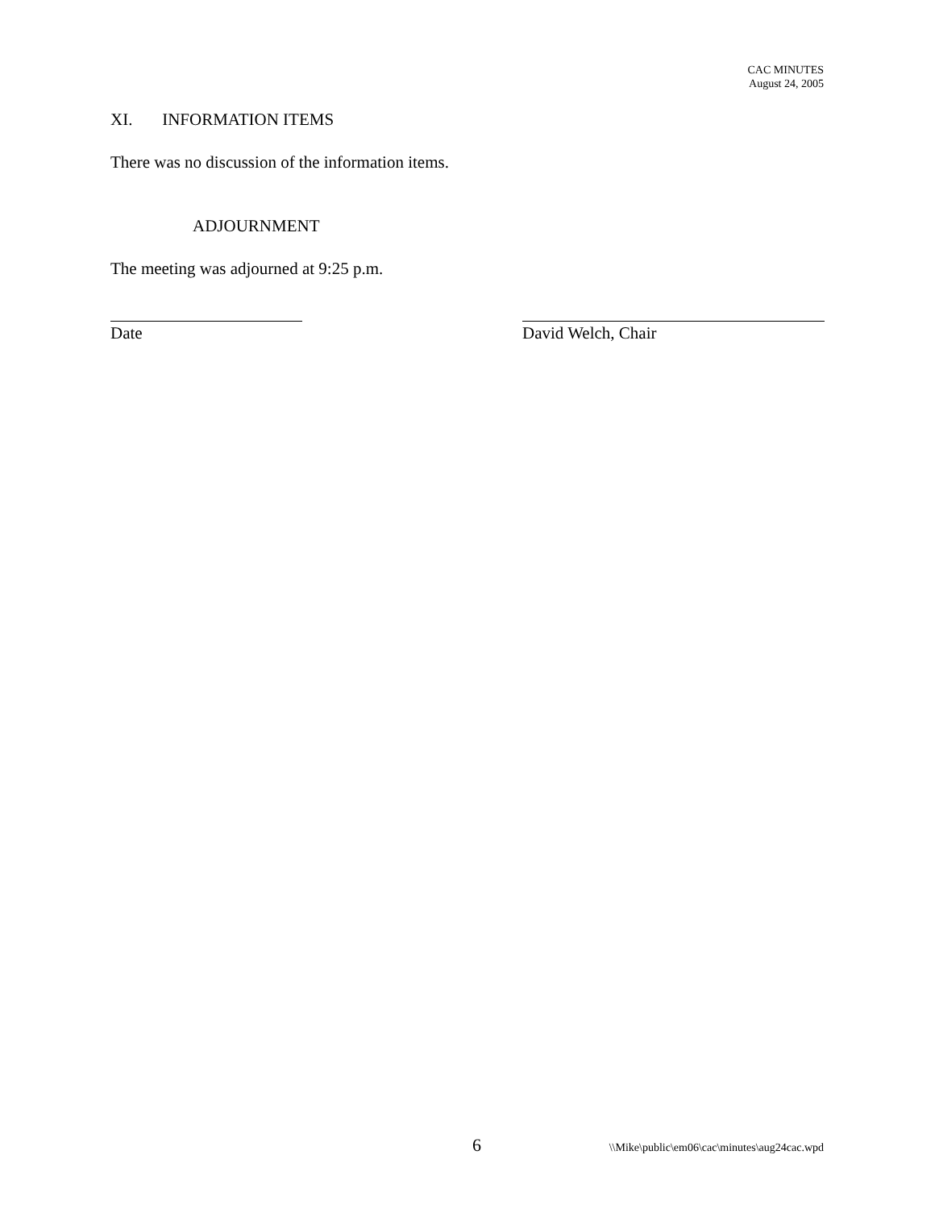CAC MINUTES
August 24, 2005
XI. INFORMATION ITEMS
There was no discussion of the information items.
ADJOURNMENT
The meeting was adjourned at 9:25 p.m.
Date David Welch, Chair
6 \\Mike\public\em06\cac\minutes\aug24cac.wpd